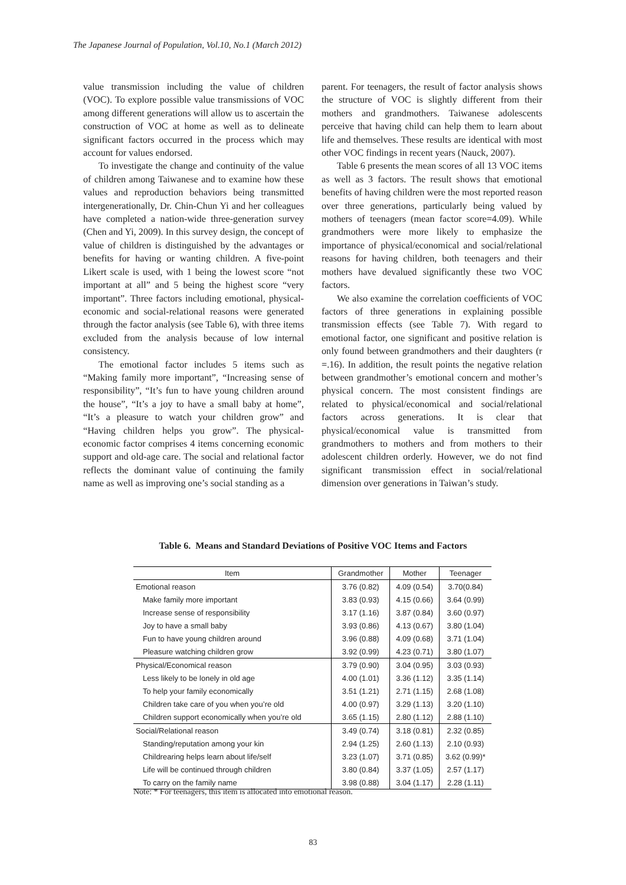The Japanese Journal of Population, Vol.10, No.1 (March 2012)
value transmission including the value of children (VOC). To explore possible value transmissions of VOC among different generations will allow us to ascertain the construction of VOC at home as well as to delineate significant factors occurred in the process which may account for values endorsed.
To investigate the change and continuity of the value of children among Taiwanese and to examine how these values and reproduction behaviors being transmitted intergenerationally, Dr. Chin-Chun Yi and her colleagues have completed a nation-wide three-generation survey (Chen and Yi, 2009). In this survey design, the concept of value of children is distinguished by the advantages or benefits for having or wanting children. A five-point Likert scale is used, with 1 being the lowest score “not important at all” and 5 being the highest score “very important”. Three factors including emotional, physical-economic and social-relational reasons were generated through the factor analysis (see Table 6), with three items excluded from the analysis because of low internal consistency.
The emotional factor includes 5 items such as “Making family more important”, “Increasing sense of responsibility”, “It’s fun to have young children around the house”, “It’s a joy to have a small baby at home”, “It’s a pleasure to watch your children grow” and “Having children helps you grow”. The physical-economic factor comprises 4 items concerning economic support and old-age care. The social and relational factor reflects the dominant value of continuing the family name as well as improving one’s social standing as a
parent. For teenagers, the result of factor analysis shows the structure of VOC is slightly different from their mothers and grandmothers. Taiwanese adolescents perceive that having child can help them to learn about life and themselves. These results are identical with most other VOC findings in recent years (Nauck, 2007).
Table 6 presents the mean scores of all 13 VOC items as well as 3 factors. The result shows that emotional benefits of having children were the most reported reason over three generations, particularly being valued by mothers of teenagers (mean factor score=4.09). While grandmothers were more likely to emphasize the importance of physical/economical and social/relational reasons for having children, both teenagers and their mothers have devalued significantly these two VOC factors.
We also examine the correlation coefficients of VOC factors of three generations in explaining possible transmission effects (see Table 7). With regard to emotional factor, one significant and positive relation is only found between grandmothers and their daughters (r =.16). In addition, the result points the negative relation between grandmother’s emotional concern and mother’s physical concern. The most consistent findings are related to physical/economical and social/relational factors across generations. It is clear that physical/economical value is transmitted from grandmothers to mothers and from mothers to their adolescent children orderly. However, we do not find significant transmission effect in social/relational dimension over generations in Taiwan’s study.
Table 6. Means and Standard Deviations of Positive VOC Items and Factors
| Item | Grandmother | Mother | Teenager |
| --- | --- | --- | --- |
| Emotional reason | 3.76 (0.82) | 4.09 (0.54) | 3.70(0.84) |
| Make family more important | 3.83 (0.93) | 4.15 (0.66) | 3.64 (0.99) |
| Increase sense of responsibility | 3.17 (1.16) | 3.87 (0.84) | 3.60 (0.97) |
| Joy to have a small baby | 3.93 (0.86) | 4.13 (0.67) | 3.80 (1.04) |
| Fun to have young children around | 3.96 (0.88) | 4.09 (0.68) | 3.71 (1.04) |
| Pleasure watching children grow | 3.92 (0.99) | 4.23 (0.71) | 3.80 (1.07) |
| Physical/Economical reason | 3.79 (0.90) | 3.04 (0.95) | 3.03 (0.93) |
| Less likely to be lonely in old age | 4.00 (1.01) | 3.36 (1.12) | 3.35 (1.14) |
| To help your family economically | 3.51 (1.21) | 2.71 (1.15) | 2.68 (1.08) |
| Children take care of you when you’re old | 4.00 (0.97) | 3.29 (1.13) | 3.20 (1.10) |
| Children support economically when you’re old | 3.65 (1.15) | 2.80 (1.12) | 2.88 (1.10) |
| Social/Relational reason | 3.49 (0.74) | 3.18 (0.81) | 2.32 (0.85) |
| Standing/reputation among your kin | 2.94 (1.25) | 2.60 (1.13) | 2.10 (0.93) |
| Childrearing helps learn about life/self | 3.23 (1.07) | 3.71 (0.85) | 3.62 (0.99)* |
| Life will be continued through children | 3.80 (0.84) | 3.37 (1.05) | 2.57 (1.17) |
| To carry on the family name | 3.98 (0.88) | 3.04 (1.17) | 2.28 (1.11) |
Note: * For teenagers, this item is allocated into emotional reason.
83